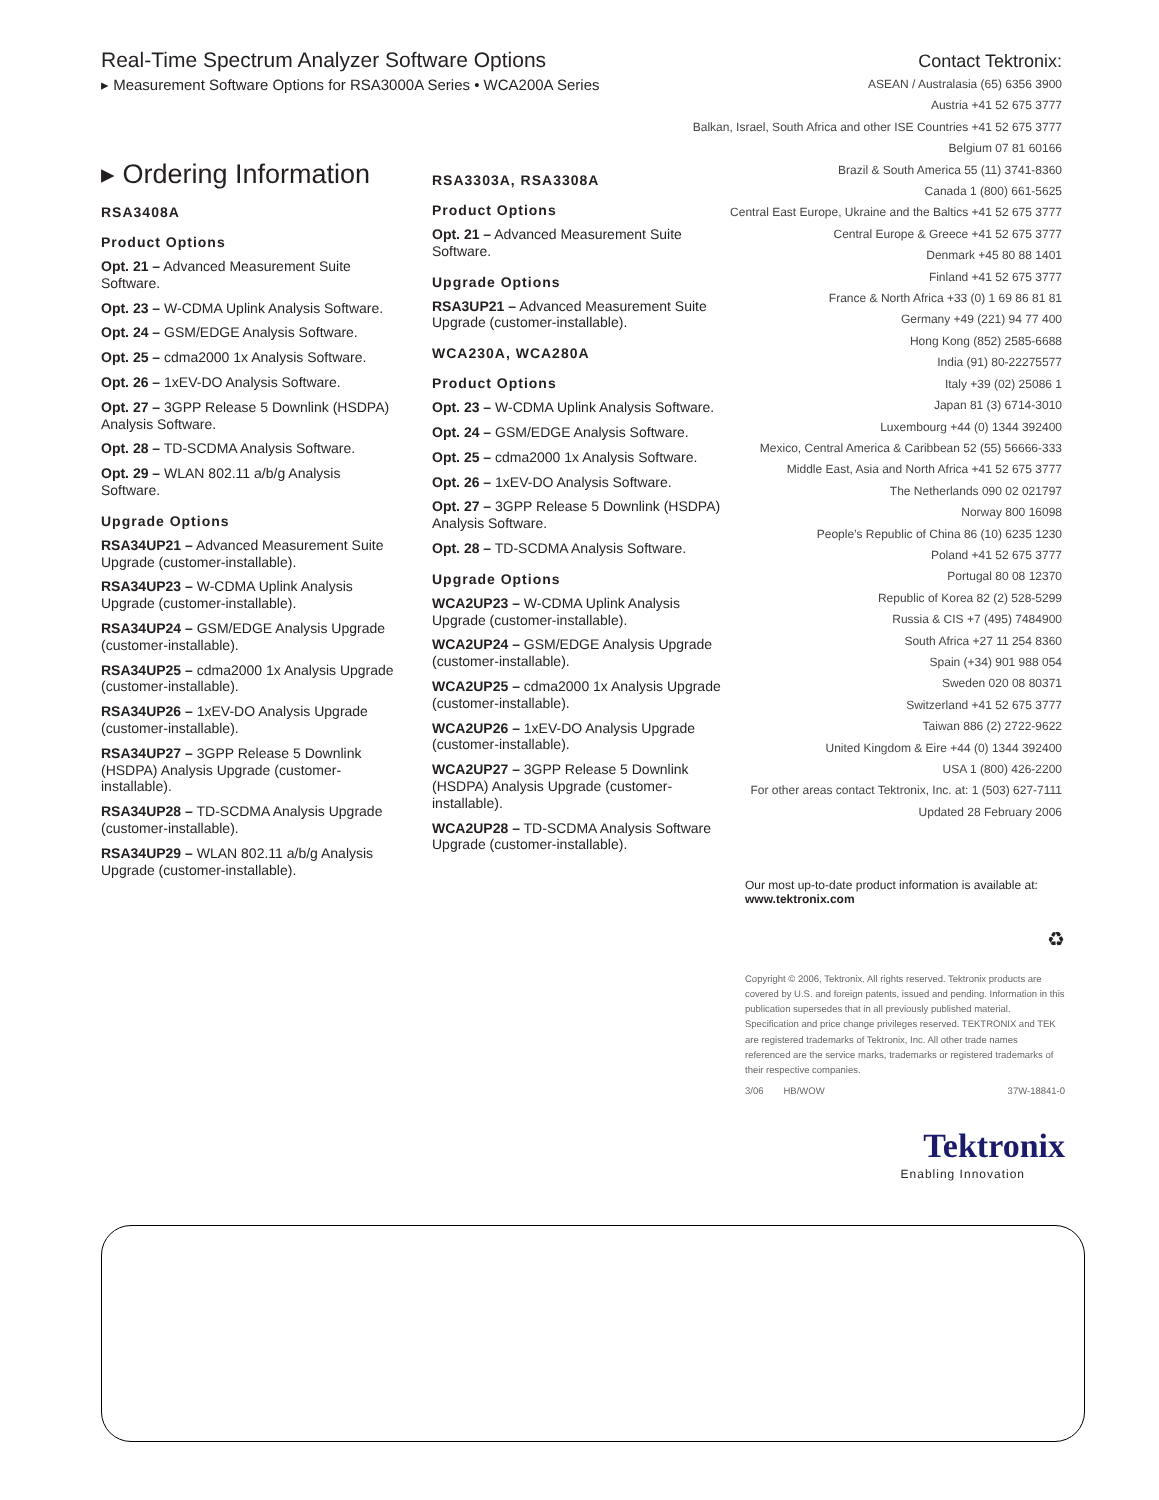Real-Time Spectrum Analyzer Software Options
▸ Measurement Software Options for RSA3000A Series • WCA200A Series
▸ Ordering Information
RSA3408A
Product Options
Opt. 21 – Advanced Measurement Suite Software.
Opt. 23 – W-CDMA Uplink Analysis Software.
Opt. 24 – GSM/EDGE Analysis Software.
Opt. 25 – cdma2000 1x Analysis Software.
Opt. 26 – 1xEV-DO Analysis Software.
Opt. 27 – 3GPP Release 5 Downlink (HSDPA) Analysis Software.
Opt. 28 – TD-SCDMA Analysis Software.
Opt. 29 – WLAN 802.11 a/b/g Analysis Software.
Upgrade Options
RSA34UP21 – Advanced Measurement Suite Upgrade (customer-installable).
RSA34UP23 – W-CDMA Uplink Analysis Upgrade (customer-installable).
RSA34UP24 – GSM/EDGE Analysis Upgrade (customer-installable).
RSA34UP25 – cdma2000 1x Analysis Upgrade (customer-installable).
RSA34UP26 – 1xEV-DO Analysis Upgrade (customer-installable).
RSA34UP27 – 3GPP Release 5 Downlink (HSDPA) Analysis Upgrade (customer-installable).
RSA34UP28 – TD-SCDMA Analysis Upgrade (customer-installable).
RSA34UP29 – WLAN 802.11 a/b/g Analysis Upgrade (customer-installable).
RSA3303A, RSA3308A
Product Options
Opt. 21 – Advanced Measurement Suite Software.
Upgrade Options
RSA3UP21 – Advanced Measurement Suite Upgrade (customer-installable).
WCA230A, WCA280A
Product Options
Opt. 23 – W-CDMA Uplink Analysis Software.
Opt. 24 – GSM/EDGE Analysis Software.
Opt. 25 – cdma2000 1x Analysis Software.
Opt. 26 – 1xEV-DO Analysis Software.
Opt. 27 – 3GPP Release 5 Downlink (HSDPA) Analysis Software.
Opt. 28 – TD-SCDMA Analysis Software.
Upgrade Options
WCA2UP23 – W-CDMA Uplink Analysis Upgrade (customer-installable).
WCA2UP24 – GSM/EDGE Analysis Upgrade (customer-installable).
WCA2UP25 – cdma2000 1x Analysis Upgrade (customer-installable).
WCA2UP26 – 1xEV-DO Analysis Upgrade (customer-installable).
WCA2UP27 – 3GPP Release 5 Downlink (HSDPA) Analysis Upgrade (customer-installable).
WCA2UP28 – TD-SCDMA Analysis Software Upgrade (customer-installable).
Contact Tektronix:
ASEAN / Australasia (65) 6356 3900
Austria +41 52 675 3777
Balkan, Israel, South Africa and other ISE Countries +41 52 675 3777
Belgium 07 81 60166
Brazil & South America 55 (11) 3741-8360
Canada 1 (800) 661-5625
Central East Europe, Ukraine and the Baltics +41 52 675 3777
Central Europe & Greece +41 52 675 3777
Denmark +45 80 88 1401
Finland +41 52 675 3777
France & North Africa +33 (0) 1 69 86 81 81
Germany +49 (221) 94 77 400
Hong Kong (852) 2585-6688
India (91) 80-22275577
Italy +39 (02) 25086 1
Japan 81 (3) 6714-3010
Luxembourg +44 (0) 1344 392400
Mexico, Central America & Caribbean 52 (55) 56666-333
Middle East, Asia and North Africa +41 52 675 3777
The Netherlands 090 02 021797
Norway 800 16098
People’s Republic of China 86 (10) 6235 1230
Poland +41 52 675 3777
Portugal 80 08 12370
Republic of Korea 82 (2) 528-5299
Russia & CIS +7 (495) 7484900
South Africa +27 11 254 8360
Spain (+34) 901 988 054
Sweden 020 08 80371
Switzerland +41 52 675 3777
Taiwan 886 (2) 2722-9622
United Kingdom & Eire +44 (0) 1344 392400
USA 1 (800) 426-2200
For other areas contact Tektronix, Inc. at: 1 (503) 627-7111
Updated 28 February 2006
Our most up-to-date product information is available at:
www.tektronix.com
♻
Copyright © 2006, Tektronix. All rights reserved. Tektronix products are covered by U.S. and foreign patents, issued and pending. Information in this publication supersedes that in all previously published material. Specification and price change privileges reserved. TEKTRONIX and TEK are registered trademarks of Tektronix, Inc. All other trade names referenced are the service marks, trademarks or registered trademarks of their respective companies.
3/06 HB/WOW 37W-18841-0
Tektronix
Enabling Innovation